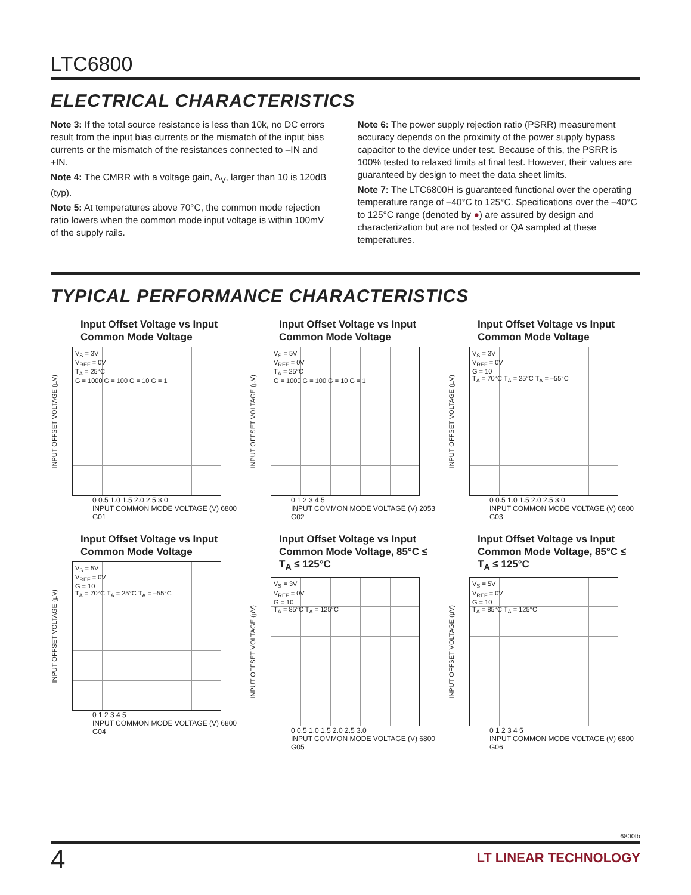LTC6800
ELECTRICAL CHARACTERISTICS
Note 3: If the total source resistance is less than 10k, no DC errors result from the input bias currents or the mismatch of the input bias currents or the mismatch of the resistances connected to –IN and +IN.
Note 4: The CMRR with a voltage gain, A<sub>V</sub>, larger than 10 is 120dB (typ).
Note 5: At temperatures above 70°C, the common mode rejection ratio lowers when the common mode input voltage is within 100mV of the supply rails.
Note 6: The power supply rejection ratio (PSRR) measurement accuracy depends on the proximity of the power supply bypass capacitor to the device under test. Because of this, the PSRR is 100% tested to relaxed limits at final test. However, their values are guaranteed by design to meet the data sheet limits.
Note 7: The LTC6800H is guaranteed functional over the operating temperature range of –40°C to 125°C. Specifications over the –40°C to 125°C range (denoted by ●) are assured by design and characterization but are not tested or QA sampled at these temperatures.
TYPICAL PERFORMANCE CHARACTERISTICS
Input Offset Voltage vs Input Common Mode Voltage
INPUT OFFSET VOLTAGE (µV)
V<sub>S</sub> = 3V
V<sub>REF</sub> = 0V
T<sub>A</sub> = 25°C
G = 1000 G = 100 G = 10 G = 1
0 0.5 1.0 1.5 2.0 2.5 3.0
INPUT COMMON MODE VOLTAGE (V) 6800 G01
Input Offset Voltage vs Input Common Mode Voltage
INPUT OFFSET VOLTAGE (µV)
V<sub>S</sub> = 5V
V<sub>REF</sub> = 0V
T<sub>A</sub> = 25°C
G = 1000 G = 100 G = 10 G = 1
0 1 2 3 4 5
INPUT COMMON MODE VOLTAGE (V) 2053 G02
Input Offset Voltage vs Input Common Mode Voltage
INPUT OFFSET VOLTAGE (µV)
V<sub>S</sub> = 3V
V<sub>REF</sub> = 0V
G = 10
T<sub>A</sub> = 70°C T<sub>A</sub> = 25°C T<sub>A</sub> = –55°C
0 0.5 1.0 1.5 2.0 2.5 3.0
INPUT COMMON MODE VOLTAGE (V) 6800 G03
Input Offset Voltage vs Input Common Mode Voltage
INPUT OFFSET VOLTAGE (µV)
V<sub>S</sub> = 5V
V<sub>REF</sub> = 0V
G = 10
T<sub>A</sub> = 70°C T<sub>A</sub> = 25°C T<sub>A</sub> = –55°C
0 1 2 3 4 5
INPUT COMMON MODE VOLTAGE (V) 6800 G04
Input Offset Voltage vs Input Common Mode Voltage, 85°C ≤ T<sub>A</sub> ≤ 125°C
INPUT OFFSET VOLTAGE (µV)
V<sub>S</sub> = 3V
V<sub>REF</sub> = 0V
G = 10
T<sub>A</sub> = 85°C T<sub>A</sub> = 125°C
0 0.5 1.0 1.5 2.0 2.5 3.0
INPUT COMMON MODE VOLTAGE (V) 6800 G05
Input Offset Voltage vs Input Common Mode Voltage, 85°C ≤ T<sub>A</sub> ≤ 125°C
INPUT OFFSET VOLTAGE (µV)
V<sub>S</sub> = 5V
V<sub>REF</sub> = 0V
G = 10
T<sub>A</sub> = 85°C T<sub>A</sub> = 125°C
0 1 2 3 4 5
INPUT COMMON MODE VOLTAGE (V) 6800 G06
6800fb
4 LT LINEAR TECHNOLOGY